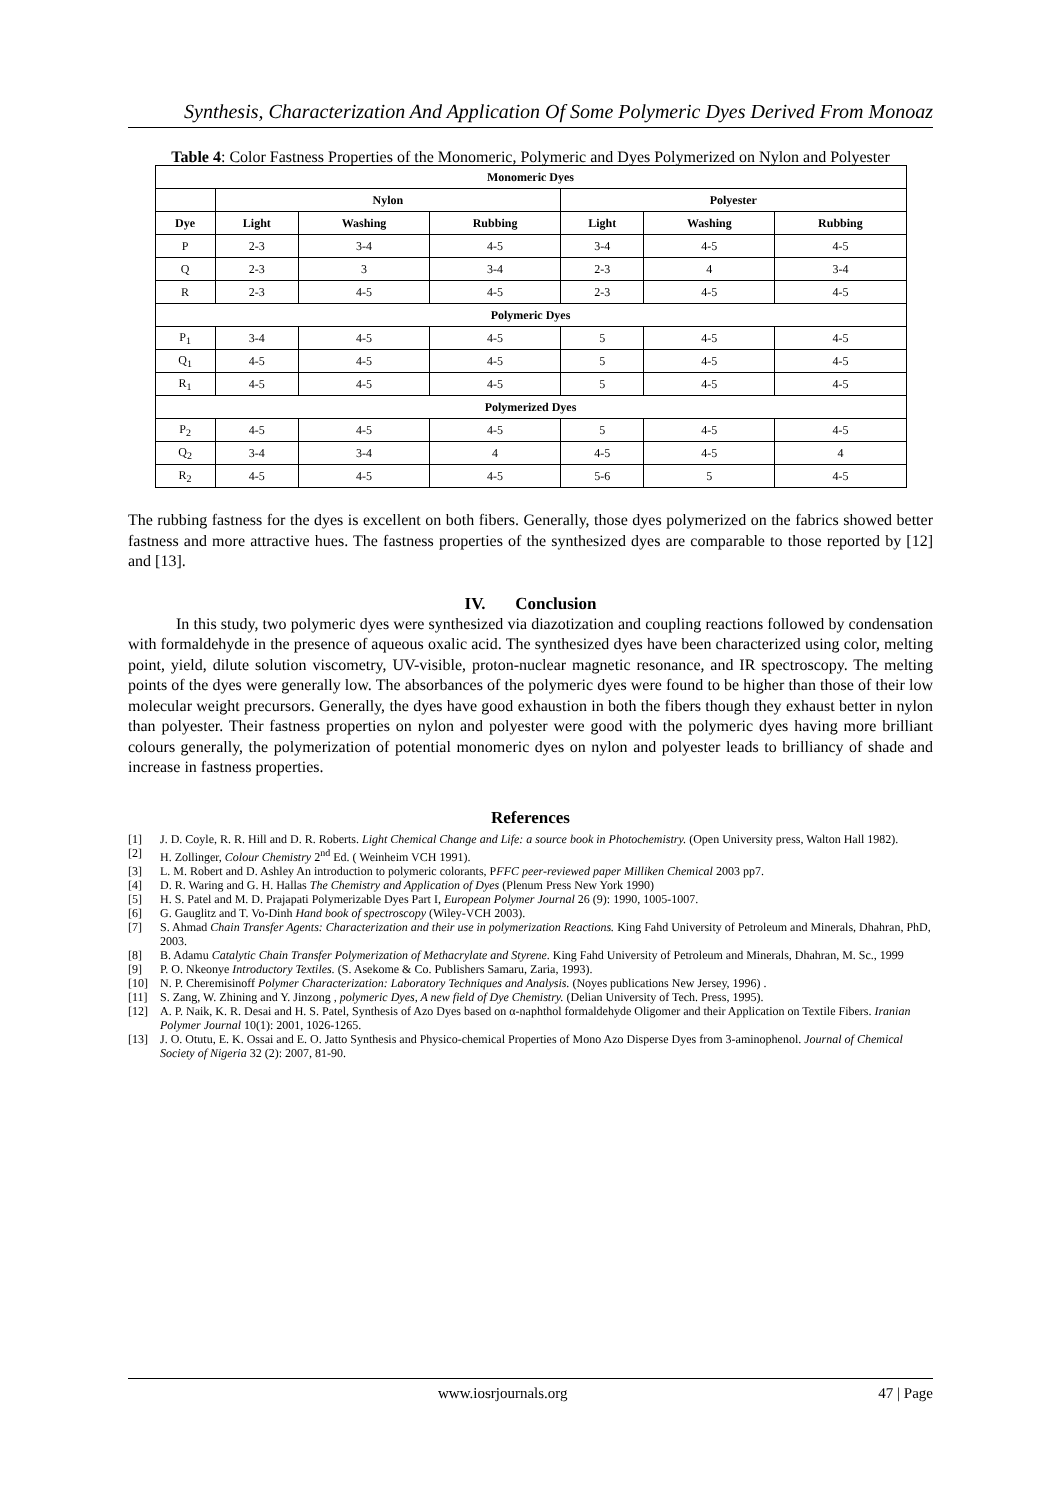Synthesis, Characterization And Application Of Some Polymeric Dyes Derived From Monoaz
Table 4: Color Fastness Properties of the Monomeric, Polymeric and Dyes Polymerized on Nylon and Polyester
| Monomeric Dyes | | | | | | |
| --- | --- | --- | --- | --- | --- | --- |
| | Nylon | | | Polyester | | |
| Dye | Light | Washing | Rubbing | Light | Washing | Rubbing |
| P | 2-3 | 3-4 | 4-5 | 3-4 | 4-5 | 4-5 |
| Q | 2-3 | 3 | 3-4 | 2-3 | 4 | 3-4 |
| R | 2-3 | 4-5 | 4-5 | 2-3 | 4-5 | 4-5 |
| Polymeric Dyes | | | | | | |
| P<sub>1</sub> | 3-4 | 4-5 | 4-5 | 5 | 4-5 | 4-5 |
| Q<sub>1</sub> | 4-5 | 4-5 | 4-5 | 5 | 4-5 | 4-5 |
| R<sub>1</sub> | 4-5 | 4-5 | 4-5 | 5 | 4-5 | 4-5 |
| Polymerized Dyes | | | | | | |
| P<sub>2</sub> | 4-5 | 4-5 | 4-5 | 5 | 4-5 | 4-5 |
| Q<sub>2</sub> | 3-4 | 3-4 | 4 | 4-5 | 4-5 | 4 |
| R<sub>2</sub> | 4-5 | 4-5 | 4-5 | 5-6 | 5 | 4-5 |
The rubbing fastness for the dyes is excellent on both fibers. Generally, those dyes polymerized on the fabrics showed better fastness and more attractive hues. The fastness properties of the synthesized dyes are comparable to those reported by [12] and [13].
IV. Conclusion
In this study, two polymeric dyes were synthesized via diazotization and coupling reactions followed by condensation with formaldehyde in the presence of aqueous oxalic acid. The synthesized dyes have been characterized using color, melting point, yield, dilute solution viscometry, UV-visible, proton-nuclear magnetic resonance, and IR spectroscopy. The melting points of the dyes were generally low. The absorbances of the polymeric dyes were found to be higher than those of their low molecular weight precursors. Generally, the dyes have good exhaustion in both the fibers though they exhaust better in nylon than polyester. Their fastness properties on nylon and polyester were good with the polymeric dyes having more brilliant colours generally, the polymerization of potential monomeric dyes on nylon and polyester leads to brilliancy of shade and increase in fastness properties.
References
[1] J. D. Coyle, R. R. Hill and D. R. Roberts. Light Chemical Change and Life: a source book in Photochemistry. (Open University press, Walton Hall 1982).
[2] H. Zollinger, Colour Chemistry 2<sup>nd</sup> Ed. ( Weinheim VCH 1991).
[3] L. M. Robert and D. Ashley An introduction to polymeric colorants, PFFC peer-reviewed paper Milliken Chemical 2003 pp7.
[4] D. R. Waring and G. H. Hallas The Chemistry and Application of Dyes (Plenum Press New York 1990)
[5] H. S. Patel and M. D. Prajapati Polymerizable Dyes Part I, European Polymer Journal 26 (9): 1990, 1005-1007.
[6] G. Gauglitz and T. Vo-Dinh Hand book of spectroscopy (Wiley-VCH 2003).
[7] S. Ahmad Chain Transfer Agents: Characterization and their use in polymerization Reactions. King Fahd University of Petroleum and Minerals, Dhahran, PhD, 2003.
[8] B. Adamu Catalytic Chain Transfer Polymerization of Methacrylate and Styrene. King Fahd University of Petroleum and Minerals, Dhahran, M. Sc., 1999
[9] P. O. Nkeonye Introductory Textiles. (S. Asekome & Co. Publishers Samaru, Zaria, 1993).
[10] N. P. Cheremisinoff Polymer Characterization: Laboratory Techniques and Analysis. (Noyes publications New Jersey, 1996) .
[11] S. Zang, W. Zhining and Y. Jinzong , polymeric Dyes, A new field of Dye Chemistry. (Delian University of Tech. Press, 1995).
[12] A. P. Naik, K. R. Desai and H. S. Patel, Synthesis of Azo Dyes based on α-naphthol formaldehyde Oligomer and their Application on Textile Fibers. Iranian Polymer Journal 10(1): 2001, 1026-1265.
[13] J. O. Otutu, E. K. Ossai and E. O. Jatto Synthesis and Physico-chemical Properties of Mono Azo Disperse Dyes from 3-aminophenol. Journal of Chemical Society of Nigeria 32 (2): 2007, 81-90.
www.iosrjournals.org 47 | Page